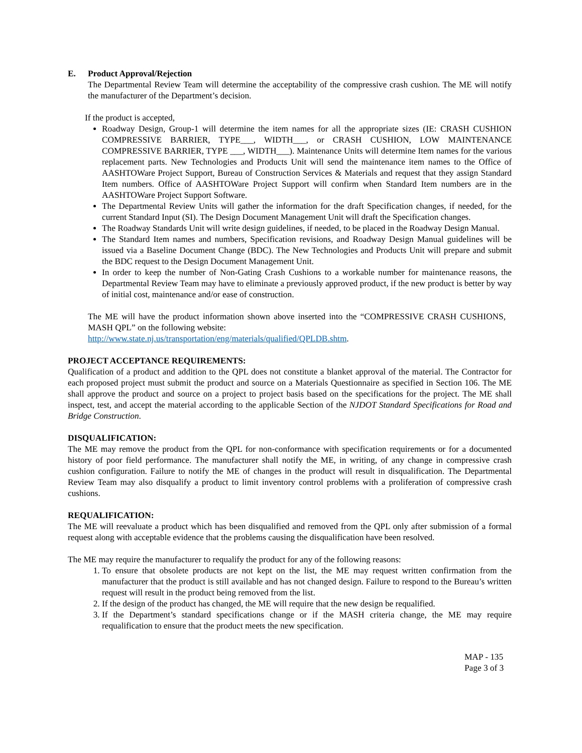E. Product Approval/Rejection
The Departmental Review Team will determine the acceptability of the compressive crash cushion. The ME will notify the manufacturer of the Department’s decision.
If the product is accepted,
Roadway Design, Group-1 will determine the item names for all the appropriate sizes (IE: CRASH CUSHION COMPRESSIVE BARRIER, TYPE___, WIDTH___, or CRASH CUSHION, LOW MAINTENANCE COMPRESSIVE BARRIER, TYPE ___, WIDTH___). Maintenance Units will determine Item names for the various replacement parts. New Technologies and Products Unit will send the maintenance item names to the Office of AASHTOWare Project Support, Bureau of Construction Services & Materials and request that they assign Standard Item numbers. Office of AASHTOWare Project Support will confirm when Standard Item numbers are in the AASHTOWare Project Support Software.
The Departmental Review Units will gather the information for the draft Specification changes, if needed, for the current Standard Input (SI). The Design Document Management Unit will draft the Specification changes.
The Roadway Standards Unit will write design guidelines, if needed, to be placed in the Roadway Design Manual.
The Standard Item names and numbers, Specification revisions, and Roadway Design Manual guidelines will be issued via a Baseline Document Change (BDC). The New Technologies and Products Unit will prepare and submit the BDC request to the Design Document Management Unit.
In order to keep the number of Non-Gating Crash Cushions to a workable number for maintenance reasons, the Departmental Review Team may have to eliminate a previously approved product, if the new product is better by way of initial cost, maintenance and/or ease of construction.
The ME will have the product information shown above inserted into the “COMPRESSIVE CRASH CUSHIONS, MASH QPL” on the following website:
http://www.state.nj.us/transportation/eng/materials/qualified/QPLDB.shtm.
PROJECT ACCEPTANCE REQUIREMENTS:
Qualification of a product and addition to the QPL does not constitute a blanket approval of the material. The Contractor for each proposed project must submit the product and source on a Materials Questionnaire as specified in Section 106. The ME shall approve the product and source on a project to project basis based on the specifications for the project. The ME shall inspect, test, and accept the material according to the applicable Section of the NJDOT Standard Specifications for Road and Bridge Construction.
DISQUALIFICATION:
The ME may remove the product from the QPL for non-conformance with specification requirements or for a documented history of poor field performance. The manufacturer shall notify the ME, in writing, of any change in compressive crash cushion configuration. Failure to notify the ME of changes in the product will result in disqualification. The Departmental Review Team may also disqualify a product to limit inventory control problems with a proliferation of compressive crash cushions.
REQUALIFICATION:
The ME will reevaluate a product which has been disqualified and removed from the QPL only after submission of a formal request along with acceptable evidence that the problems causing the disqualification have been resolved.
The ME may require the manufacturer to requalify the product for any of the following reasons:
1. To ensure that obsolete products are not kept on the list, the ME may request written confirmation from the manufacturer that the product is still available and has not changed design. Failure to respond to the Bureau’s written request will result in the product being removed from the list.
2. If the design of the product has changed, the ME will require that the new design be requalified.
3. If the Department’s standard specifications change or if the MASH criteria change, the ME may require requalification to ensure that the product meets the new specification.
MAP - 135
Page 3 of 3